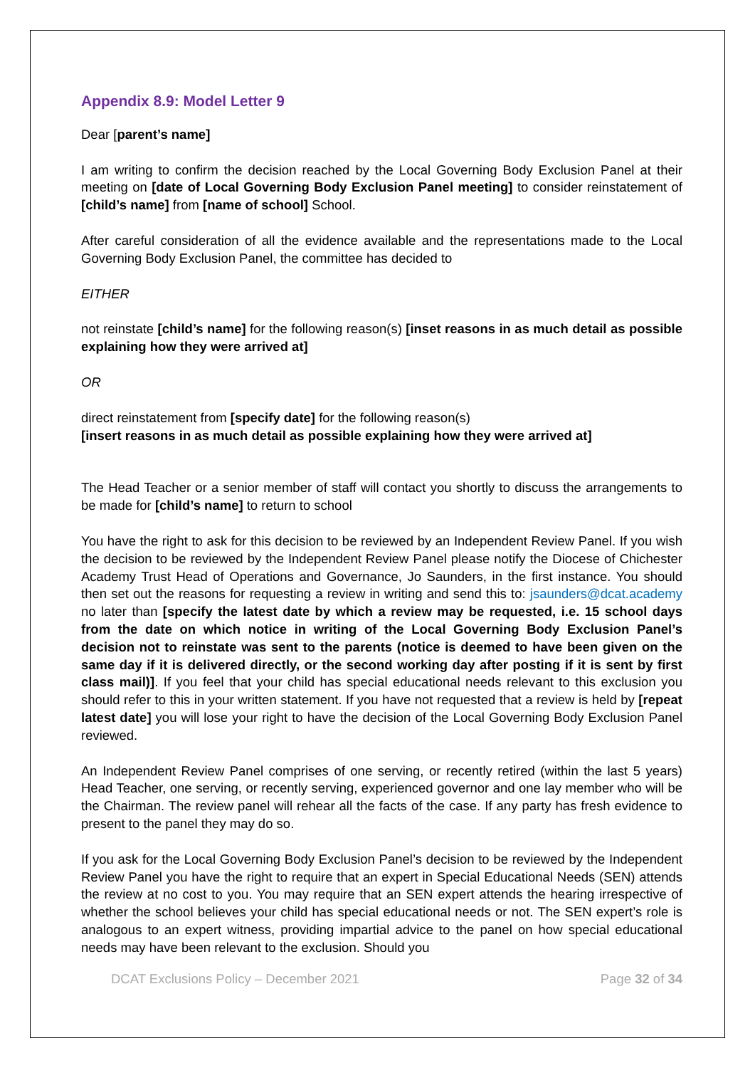Appendix 8.9: Model Letter 9
Dear [parent’s name]
I am writing to confirm the decision reached by the Local Governing Body Exclusion Panel at their meeting on [date of Local Governing Body Exclusion Panel meeting] to consider reinstatement of [child’s name] from [name of school] School.
After careful consideration of all the evidence available and the representations made to the Local Governing Body Exclusion Panel, the committee has decided to
EITHER
not reinstate [child’s name] for the following reason(s) [inset reasons in as much detail as possible explaining how they were arrived at]
OR
direct reinstatement from [specify date] for the following reason(s)
[insert reasons in as much detail as possible explaining how they were arrived at]
The Head Teacher or a senior member of staff will contact you shortly to discuss the arrangements to be made for [child’s name] to return to school
You have the right to ask for this decision to be reviewed by an Independent Review Panel. If you wish the decision to be reviewed by the Independent Review Panel please notify the Diocese of Chichester Academy Trust Head of Operations and Governance, Jo Saunders, in the first instance. You should then set out the reasons for requesting a review in writing and send this to: jsaunders@dcat.academy no later than [specify the latest date by which a review may be requested, i.e. 15 school days from the date on which notice in writing of the Local Governing Body Exclusion Panel’s decision not to reinstate was sent to the parents (notice is deemed to have been given on the same day if it is delivered directly, or the second working day after posting if it is sent by first class mail)]. If you feel that your child has special educational needs relevant to this exclusion you should refer to this in your written statement. If you have not requested that a review is held by [repeat latest date] you will lose your right to have the decision of the Local Governing Body Exclusion Panel reviewed.
An Independent Review Panel comprises of one serving, or recently retired (within the last 5 years) Head Teacher, one serving, or recently serving, experienced governor and one lay member who will be the Chairman. The review panel will rehear all the facts of the case. If any party has fresh evidence to present to the panel they may do so.
If you ask for the Local Governing Body Exclusion Panel’s decision to be reviewed by the Independent Review Panel you have the right to require that an expert in Special Educational Needs (SEN) attends the review at no cost to you. You may require that an SEN expert attends the hearing irrespective of whether the school believes your child has special educational needs or not. The SEN expert’s role is analogous to an expert witness, providing impartial advice to the panel on how special educational needs may have been relevant to the exclusion. Should you
DCAT Exclusions Policy – December 2021 Page 32 of 34